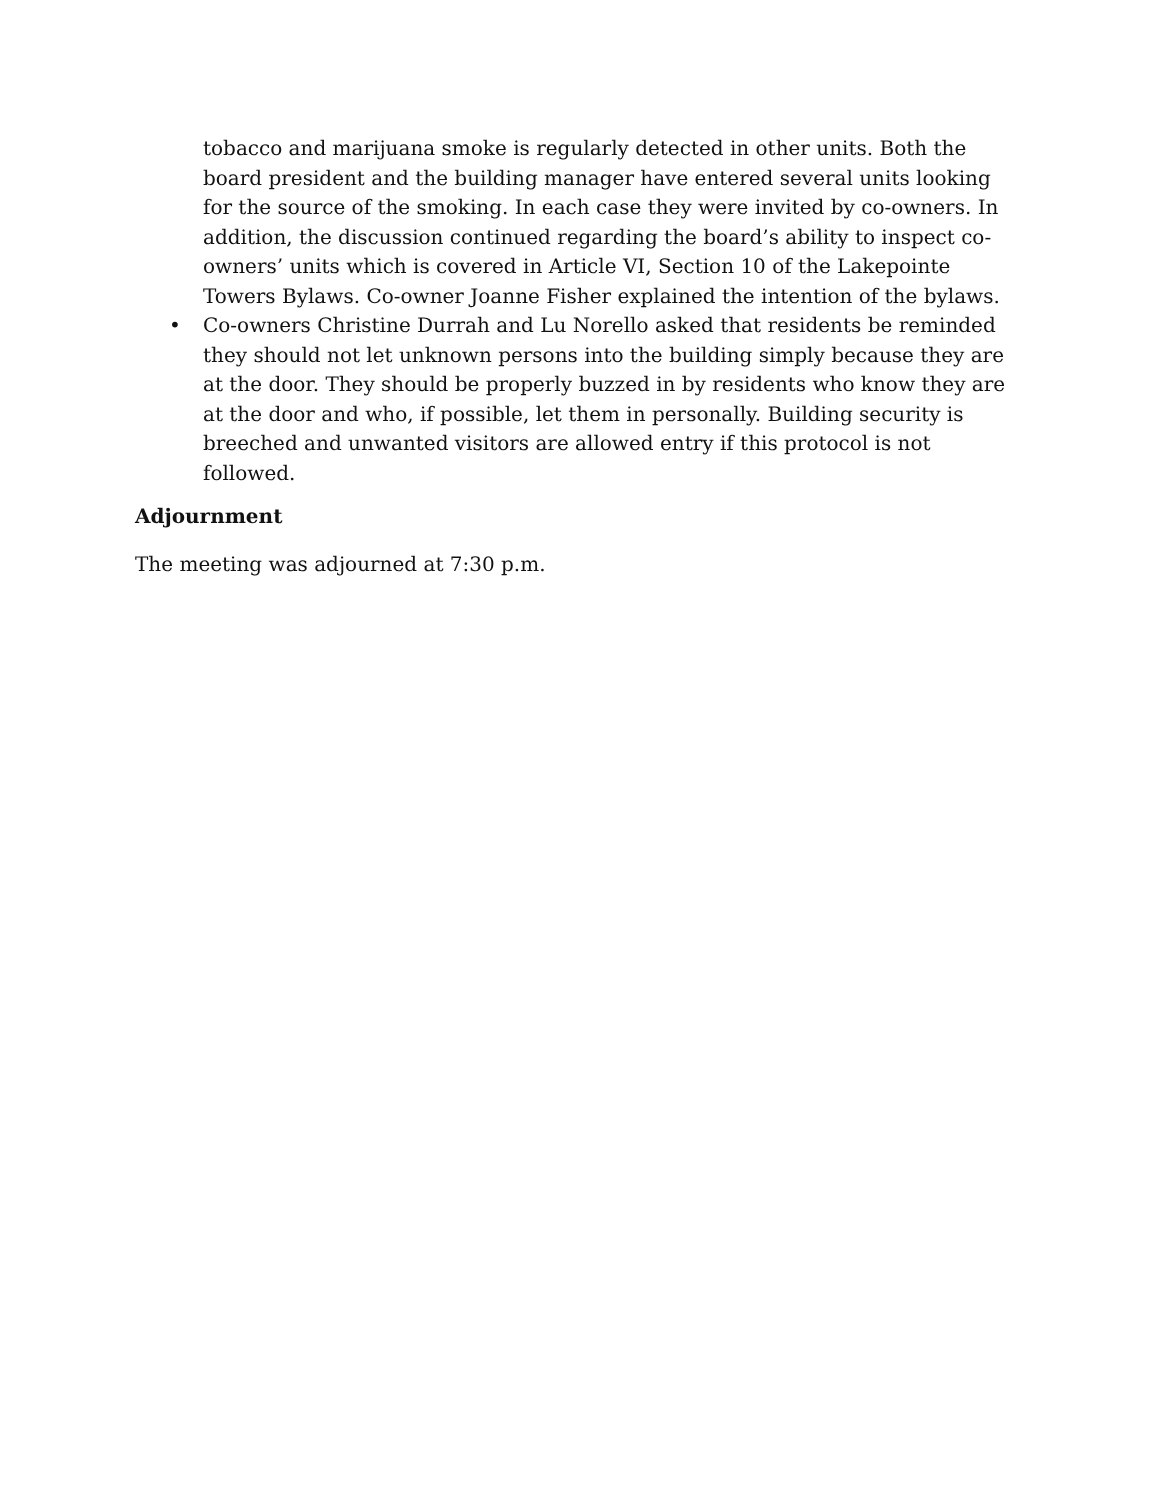tobacco and marijuana smoke is regularly detected in other units. Both the board president and the building manager have entered several units looking for the source of the smoking. In each case they were invited by co-owners. In addition, the discussion continued regarding the board’s ability to inspect co-owners’ units which is covered in Article VI, Section 10 of the Lakepointe Towers Bylaws. Co-owner Joanne Fisher explained the intention of the bylaws.
• Co-owners Christine Durrah and Lu Norello asked that residents be reminded they should not let unknown persons into the building simply because they are at the door. They should be properly buzzed in by residents who know they are at the door and who, if possible, let them in personally. Building security is breeched and unwanted visitors are allowed entry if this protocol is not followed.
Adjournment
The meeting was adjourned at 7:30 p.m.